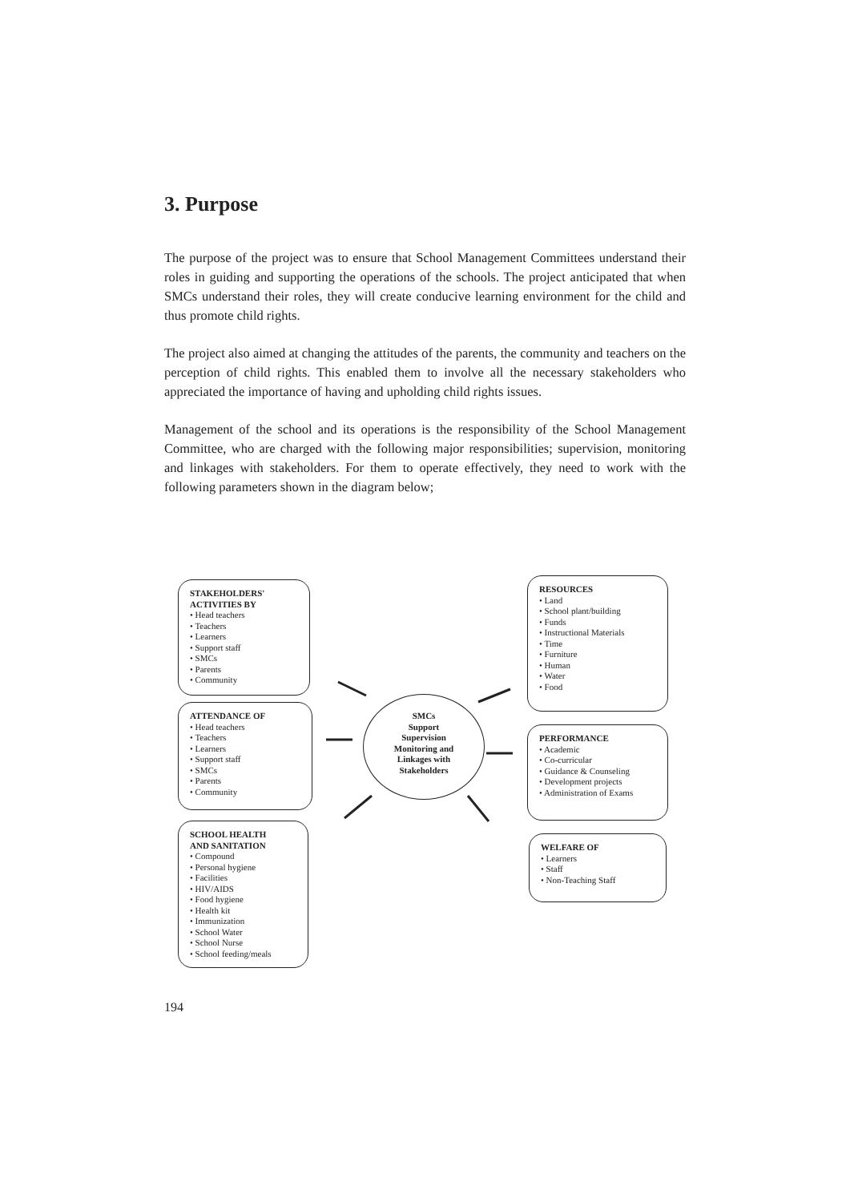3. Purpose
The purpose of the project was to ensure that School Management Committees understand their roles in guiding and supporting the operations of the schools. The project anticipated that when SMCs understand their roles, they will create conducive learning environment for the child and thus promote child rights.
The project also aimed at changing the attitudes of the parents, the community and teachers on the perception of child rights. This enabled them to involve all the necessary stakeholders who appreciated the importance of having and upholding child rights issues.
Management of the school and its operations is the responsibility of the School Management Committee, who are charged with the following major responsibilities; supervision, monitoring and linkages with stakeholders. For them to operate effectively, they need to work with the following parameters shown in the diagram below;
STAKEHOLDERS'
ACTIVITIES BY
• Head teachers
• Teachers
• Learners
• Support staff
• SMCs
• Parents
• Community
RESOURCES
• Land
• School plant/building
• Funds
• Instructional Materials
• Time
• Furniture
• Human
• Water
• Food
SMCs
Support
Supervision
Monitoring and
Linkages with
Stakeholders
ATTENDANCE OF
• Head teachers
• Teachers
• Learners
• Support staff
• SMCs
• Parents
• Community
PERFORMANCE
• Academic
• Co-curricular
• Guidance & Counseling
• Development projects
• Administration of Exams
SCHOOL HEALTH
AND SANITATION
• Compound
• Personal hygiene
• Facilities
• HIV/AIDS
• Food hygiene
• Health kit
• Immunization
• School Water
• School Nurse
• School feeding/meals
WELFARE OF
• Learners
• Staff
• Non-Teaching Staff
194